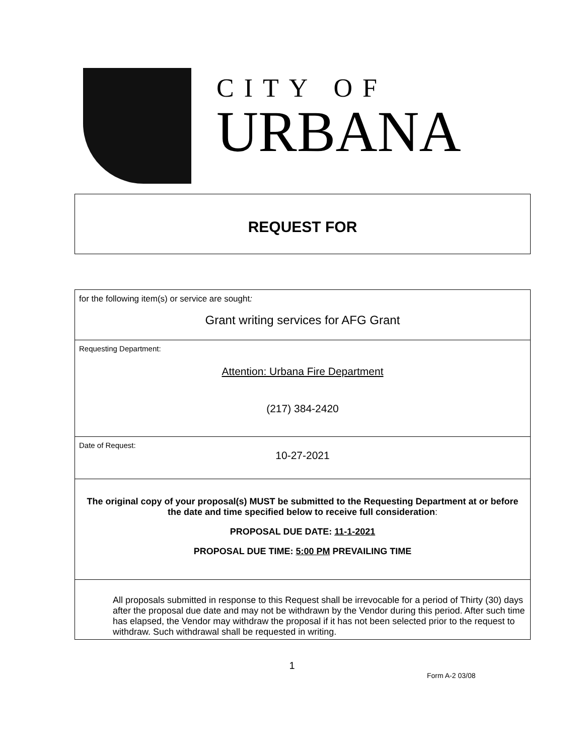CITY OF
URBANA
REQUEST FOR
for the following item(s) or service are sought:
Grant writing services for AFG Grant
Requesting Department:
Attention: Urbana Fire Department
(217) 384-2420
Date of Request:
10-27-2021
The original copy of your proposal(s) MUST be submitted to the Requesting Department at or before the date and time specified below to receive full consideration:
PROPOSAL DUE DATE: 11-1-2021
PROPOSAL DUE TIME: 5:00 PM PREVAILING TIME
All proposals submitted in response to this Request shall be irrevocable for a period of Thirty (30) days after the proposal due date and may not be withdrawn by the Vendor during this period. After such time has elapsed, the Vendor may withdraw the proposal if it has not been selected prior to the request to withdraw. Such withdrawal shall be requested in writing.
1
Form A-2 03/08